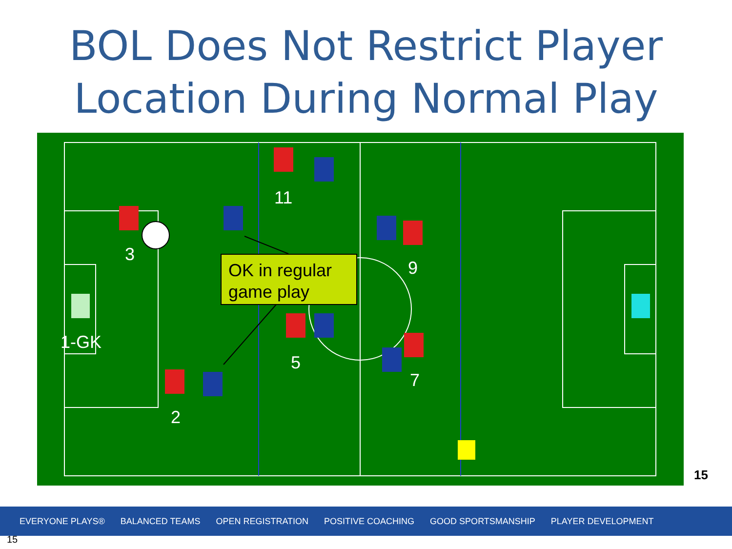BOL Does Not Restrict Player Location During Normal Play
11
3
9
1-GK
5
7
2
OK in regular game play
15
EVERYONE PLAYS® BALANCED TEAMS OPEN REGISTRATION POSITIVE COACHING GOOD SPORTSMANSHIP PLAYER DEVELOPMENT
15